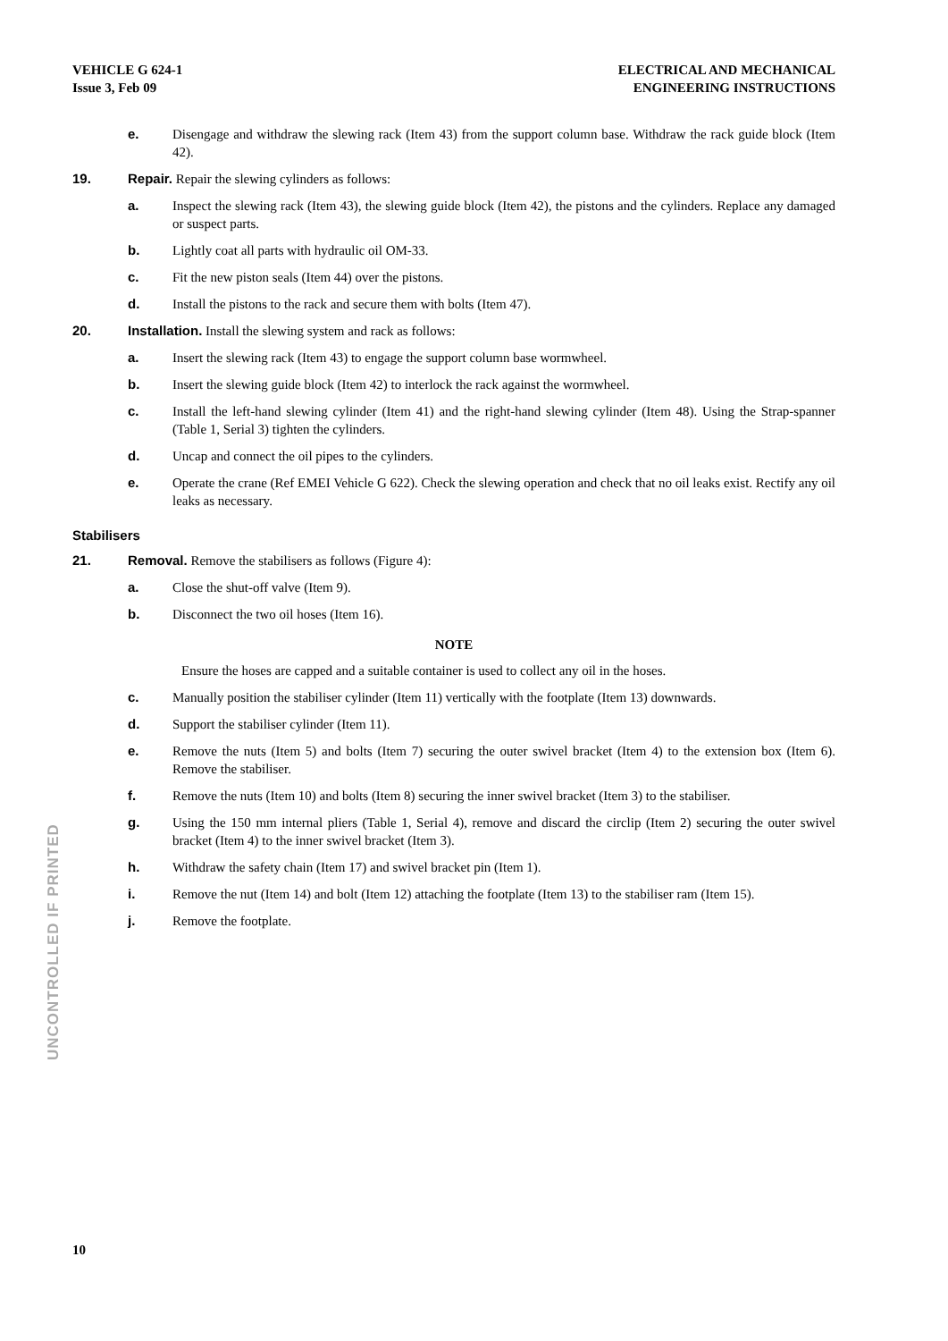VEHICLE G 624-1
Issue 3, Feb 09
ELECTRICAL AND MECHANICAL
ENGINEERING INSTRUCTIONS
UNCONTROLLED IF PRINTED
e. Disengage and withdraw the slewing rack (Item 43) from the support column base. Withdraw the rack guide block (Item 42).
19. Repair. Repair the slewing cylinders as follows:
a. Inspect the slewing rack (Item 43), the slewing guide block (Item 42), the pistons and the cylinders. Replace any damaged or suspect parts.
b. Lightly coat all parts with hydraulic oil OM-33.
c. Fit the new piston seals (Item 44) over the pistons.
d. Install the pistons to the rack and secure them with bolts (Item 47).
20. Installation. Install the slewing system and rack as follows:
a. Insert the slewing rack (Item 43) to engage the support column base wormwheel.
b. Insert the slewing guide block (Item 42) to interlock the rack against the wormwheel.
c. Install the left-hand slewing cylinder (Item 41) and the right-hand slewing cylinder (Item 48). Using the Strap-spanner (Table 1, Serial 3) tighten the cylinders.
d. Uncap and connect the oil pipes to the cylinders.
e. Operate the crane (Ref EMEI Vehicle G 622). Check the slewing operation and check that no oil leaks exist. Rectify any oil leaks as necessary.
Stabilisers
21. Removal. Remove the stabilisers as follows (Figure 4):
a. Close the shut-off valve (Item 9).
b. Disconnect the two oil hoses (Item 16).
NOTE
Ensure the hoses are capped and a suitable container is used to collect any oil in the hoses.
c. Manually position the stabiliser cylinder (Item 11) vertically with the footplate (Item 13) downwards.
d. Support the stabiliser cylinder (Item 11).
e. Remove the nuts (Item 5) and bolts (Item 7) securing the outer swivel bracket (Item 4) to the extension box (Item 6). Remove the stabiliser.
f. Remove the nuts (Item 10) and bolts (Item 8) securing the inner swivel bracket (Item 3) to the stabiliser.
g. Using the 150 mm internal pliers (Table 1, Serial 4), remove and discard the circlip (Item 2) securing the outer swivel bracket (Item 4) to the inner swivel bracket (Item 3).
h. Withdraw the safety chain (Item 17) and swivel bracket pin (Item 1).
i. Remove the nut (Item 14) and bolt (Item 12) attaching the footplate (Item 13) to the stabiliser ram (Item 15).
j. Remove the footplate.
10